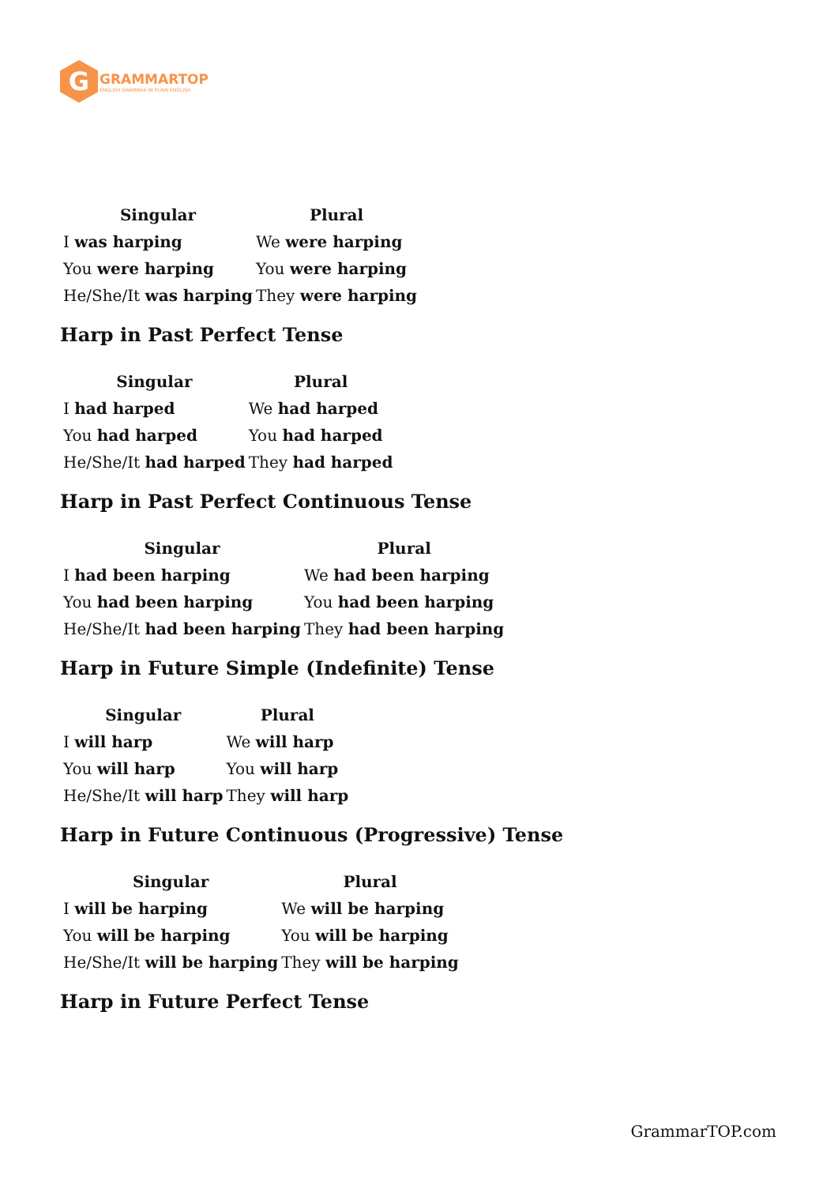G
GRAMMARTOP
ENGLISH GRAMMAR IN PLAIN ENGLISH
| Singular | Plural |
| --- | --- |
| I was harping | We were harping |
| You were harping | You were harping |
| He/She/It was harping | They were harping |
Harp in Past Perfect Tense
| Singular | Plural |
| --- | --- |
| I had harped | We had harped |
| You had harped | You had harped |
| He/She/It had harped | They had harped |
Harp in Past Perfect Continuous Tense
| Singular | Plural |
| --- | --- |
| I had been harping | We had been harping |
| You had been harping | You had been harping |
| He/She/It had been harping | They had been harping |
Harp in Future Simple (Indefinite) Tense
| Singular | Plural |
| --- | --- |
| I will harp | We will harp |
| You will harp | You will harp |
| He/She/It will harp | They will harp |
Harp in Future Continuous (Progressive) Tense
| Singular | Plural |
| --- | --- |
| I will be harping | We will be harping |
| You will be harping | You will be harping |
| He/She/It will be harping | They will be harping |
Harp in Future Perfect Tense
GrammarTOP.com